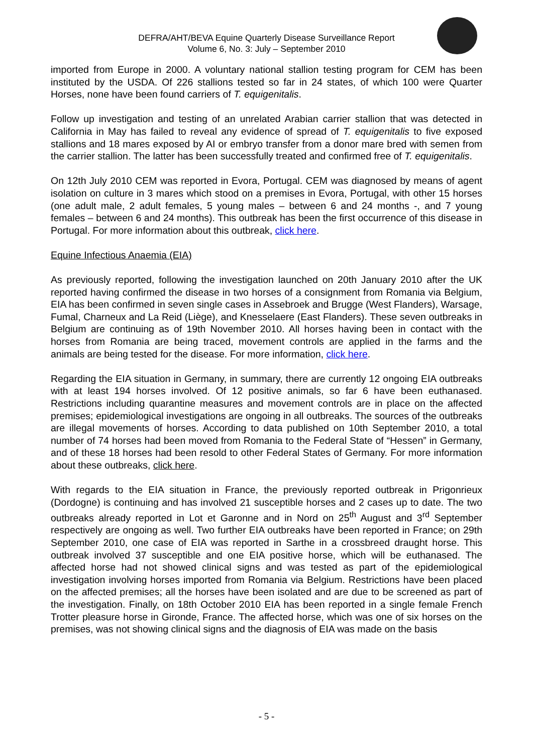DEFRA/AHT/BEVA Equine Quarterly Disease Surveillance Report
Volume 6, No. 3: July – September 2010
imported from Europe in 2000. A voluntary national stallion testing program for CEM has been instituted by the USDA. Of 226 stallions tested so far in 24 states, of which 100 were Quarter Horses, none have been found carriers of T. equigenitalis.
Follow up investigation and testing of an unrelated Arabian carrier stallion that was detected in California in May has failed to reveal any evidence of spread of T. equigenitalis to five exposed stallions and 18 mares exposed by AI or embryo transfer from a donor mare bred with semen from the carrier stallion. The latter has been successfully treated and confirmed free of T. equigenitalis.
On 12th July 2010 CEM was reported in Evora, Portugal. CEM was diagnosed by means of agent isolation on culture in 3 mares which stood on a premises in Evora, Portugal, with other 15 horses (one adult male, 2 adult females, 5 young males – between 6 and 24 months -, and 7 young females – between 6 and 24 months). This outbreak has been the first occurrence of this disease in Portugal. For more information about this outbreak, click here.
Equine Infectious Anaemia (EIA)
As previously reported, following the investigation launched on 20th January 2010 after the UK reported having confirmed the disease in two horses of a consignment from Romania via Belgium, EIA has been confirmed in seven single cases in Assebroek and Brugge (West Flanders), Warsage, Fumal, Charneux and La Reid (Liège), and Knesselaere (East Flanders). These seven outbreaks in Belgium are continuing as of 19th November 2010. All horses having been in contact with the horses from Romania are being traced, movement controls are applied in the farms and the animals are being tested for the disease. For more information, click here.
Regarding the EIA situation in Germany, in summary, there are currently 12 ongoing EIA outbreaks with at least 194 horses involved. Of 12 positive animals, so far 6 have been euthanased. Restrictions including quarantine measures and movement controls are in place on the affected premises; epidemiological investigations are ongoing in all outbreaks. The sources of the outbreaks are illegal movements of horses. According to data published on 10th September 2010, a total number of 74 horses had been moved from Romania to the Federal State of “Hessen” in Germany, and of these 18 horses had been resold to other Federal States of Germany. For more information about these outbreaks, click here.
With regards to the EIA situation in France, the previously reported outbreak in Prigonrieux (Dordogne) is continuing and has involved 21 susceptible horses and 2 cases up to date. The two outbreaks already reported in Lot et Garonne and in Nord on 25<sup>th</sup> August and 3<sup>rd</sup> September respectively are ongoing as well. Two further EIA outbreaks have been reported in France; on 29th September 2010, one case of EIA was reported in Sarthe in a crossbreed draught horse. This outbreak involved 37 susceptible and one EIA positive horse, which will be euthanased. The affected horse had not showed clinical signs and was tested as part of the epidemiological investigation involving horses imported from Romania via Belgium. Restrictions have been placed on the affected premises; all the horses have been isolated and are due to be screened as part of the investigation. Finally, on 18th October 2010 EIA has been reported in a single female French Trotter pleasure horse in Gironde, France. The affected horse, which was one of six horses on the premises, was not showing clinical signs and the diagnosis of EIA was made on the basis
- 5 -